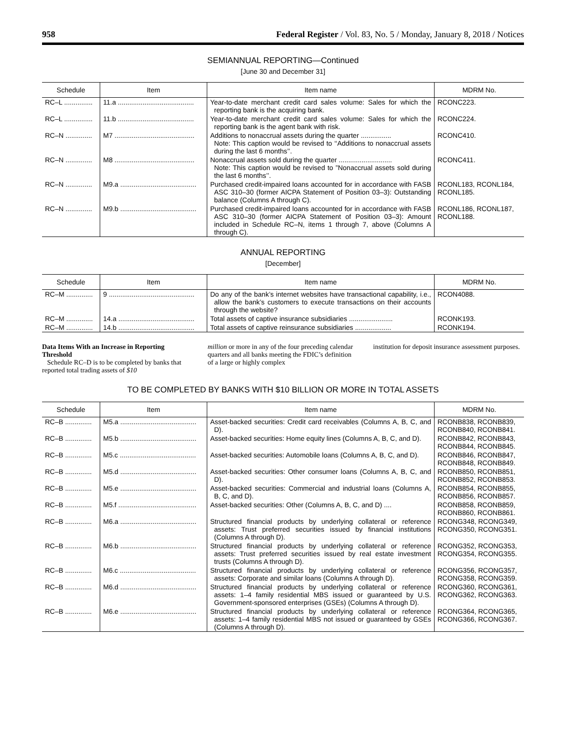958 Federal Register / Vol. 83, No. 5 / Monday, January 8, 2018 / Notices
SEMIANNUAL REPORTING—Continued
[June 30 and December 31]
| Schedule | Item | Item name | MDRM No. |
| --- | --- | --- | --- |
| RC–L ............... | 11.a ........................................ | Year-to-date merchant credit card sales volume: Sales for which the reporting bank is the acquiring bank. | RCONC223. |
| RC–L ............... | 11.b ........................................ | Year-to-date merchant credit card sales volume: Sales for which the reporting bank is the agent bank with risk. | RCONC224. |
| RC–N .............. | M7 .......................................... | Additions to nonaccrual assets during the quarter ................ Note: This caption would be revised to ‘‘Additions to nonaccrual assets during the last 6 months’’. | RCONC410. |
| RC–N .............. | M8 .......................................... | Nonaccrual assets sold during the quarter ............................ Note: This caption would be revised to ”Nonaccrual assets sold during the last 6 months’’. | RCONC411. |
| RC–N .............. | M9.a ........................................ | Purchased credit-impaired loans accounted for in accordance with FASB ASC 310–30 (former AICPA Statement of Position 03–3): Outstanding balance (Columns A through C). | RCONL183, RCONL184, RCONL185. |
| RC–N .............. | M9.b ........................................ | Purchased credit-impaired loans accounted for in accordance with FASB ASC 310–30 (former AICPA Statement of Position 03–3): Amount included in Schedule RC–N, items 1 through 7, above (Columns A through C). | RCONL186, RCONL187, RCONL188. |
ANNUAL REPORTING
[December]
| Schedule | Item | Item name | MDRM No. |
| --- | --- | --- | --- |
| RC–M .............. | 9 ............................................. | Do any of the bank’s internet websites have transactional capability, i.e., allow the bank’s customers to execute transactions on their accounts through the website? | RCON4088. |
| RC–M .............. | 14.a ........................................ | Total assets of captive insurance subsidiaries ....................... | RCONK193. |
| RC–M .............. | 14.b ........................................ | Total assets of captive reinsurance subsidiaries ................... | RCONK194. |
Data Items With an Increase in Reporting Threshold
Schedule RC–D is to be completed by banks that reported total trading assets of $10
million or more in any of the four preceding calendar quarters and all banks meeting the FDIC’s definition of a large or highly complex
institution for deposit insurance assessment purposes.
TO BE COMPLETED BY BANKS WITH $10 BILLION OR MORE IN TOTAL ASSETS
| Schedule | Item | Item name | MDRM No. |
| --- | --- | --- | --- |
| RC–B .............. | M5.a ........................................ | Asset-backed securities: Credit card receivables (Columns A, B, C, and D). | RCONB838, RCONB839, RCONB840, RCONB841. |
| RC–B .............. | M5.b ........................................ | Asset-backed securities: Home equity lines (Columns A, B, C, and D). | RCONB842, RCONB843, RCONB844, RCONB845. |
| RC–B .............. | M5.c ........................................ | Asset-backed securities: Automobile loans (Columns A, B, C, and D). | RCONB846, RCONB847, RCONB848, RCONB849. |
| RC–B .............. | M5.d ........................................ | Asset-backed securities: Other consumer loans (Columns A, B, C, and D). | RCONB850, RCONB851, RCONB852, RCONB853. |
| RC–B .............. | M5.e ........................................ | Asset-backed securities: Commercial and industrial loans (Columns A, B, C, and D). | RCONB854, RCONB855, RCONB856, RCONB857. |
| RC–B .............. | M5.f ......................................... | Asset-backed securities: Other (Columns A, B, C, and D) .... | RCONB858, RCONB859, RCONB860, RCONB861. |
| RC–B .............. | M6.a ........................................ | Structured financial products by underlying collateral or reference assets: Trust preferred securities issued by financial institutions (Columns A through D). | RCONG348, RCONG349, RCONG350, RCONG351. |
| RC–B .............. | M6.b ........................................ | Structured financial products by underlying collateral or reference assets: Trust preferred securities issued by real estate investment trusts (Columns A through D). | RCONG352, RCONG353, RCONG354, RCONG355. |
| RC–B .............. | M6.c ........................................ | Structured financial products by underlying collateral or reference assets: Corporate and similar loans (Columns A through D). | RCONG356, RCONG357, RCONG358, RCONG359. |
| RC–B .............. | M6.d ........................................ | Structured financial products by underlying collateral or reference assets: 1–4 family residential MBS issued or guaranteed by U.S. Government-sponsored enterprises (GSEs) (Columns A through D). | RCONG360, RCONG361, RCONG362, RCONG363. |
| RC–B .............. | M6.e ........................................ | Structured financial products by underlying collateral or reference assets: 1–4 family residential MBS not issued or guaranteed by GSEs (Columns A through D). | RCONG364, RCONG365, RCONG366, RCONG367. |